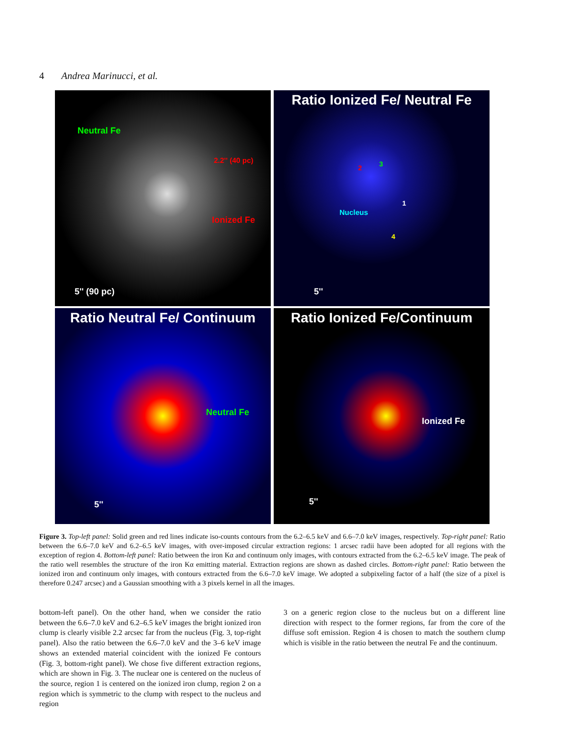4 Andrea Marinucci, et al.
Neutral Fe
2.2'' (40 pc)
Ionized Fe
5'' (90 pc)
Ratio Ionized Fe/ Neutral Fe
2 3
Nucleus
1
4
5''
Ratio Neutral Fe/ Continuum
Neutral Fe
5''
Ratio Ionized Fe/Continuum
Ionized Fe
5''
Figure 3. Top-left panel: Solid green and red lines indicate iso-counts contours from the 6.2–6.5 keV and 6.6–7.0 keV images, respectively. Top-right panel: Ratio between the 6.6–7.0 keV and 6.2–6.5 keV images, with over-imposed circular extraction regions: 1 arcsec radii have been adopted for all regions with the exception of region 4. Bottom-left panel: Ratio between the iron Kα and continuum only images, with contours extracted from the 6.2–6.5 keV image. The peak of the ratio well resembles the structure of the iron Kα emitting material. Extraction regions are shown as dashed circles. Bottom-right panel: Ratio between the ionized iron and continuum only images, with contours extracted from the 6.6–7.0 keV image. We adopted a subpixeling factor of a half (the size of a pixel is therefore 0.247 arcsec) and a Gaussian smoothing with a 3 pixels kernel in all the images.
bottom-left panel). On the other hand, when we consider the ratio between the 6.6–7.0 keV and 6.2–6.5 keV images the bright ionized iron clump is clearly visible 2.2 arcsec far from the nucleus (Fig. 3, top-right panel). Also the ratio between the 6.6–7.0 keV and the 3–6 keV image shows an extended material coincident with the ionized Fe contours (Fig. 3, bottom-right panel). We chose five different extraction regions, which are shown in Fig. 3. The nuclear one is centered on the nucleus of the source, region 1 is centered on the ionized iron clump, region 2 on a region which is symmetric to the clump with respect to the nucleus and region
3 on a generic region close to the nucleus but on a different line direction with respect to the former regions, far from the core of the diffuse soft emission. Region 4 is chosen to match the southern clump which is visible in the ratio between the neutral Fe and the continuum.